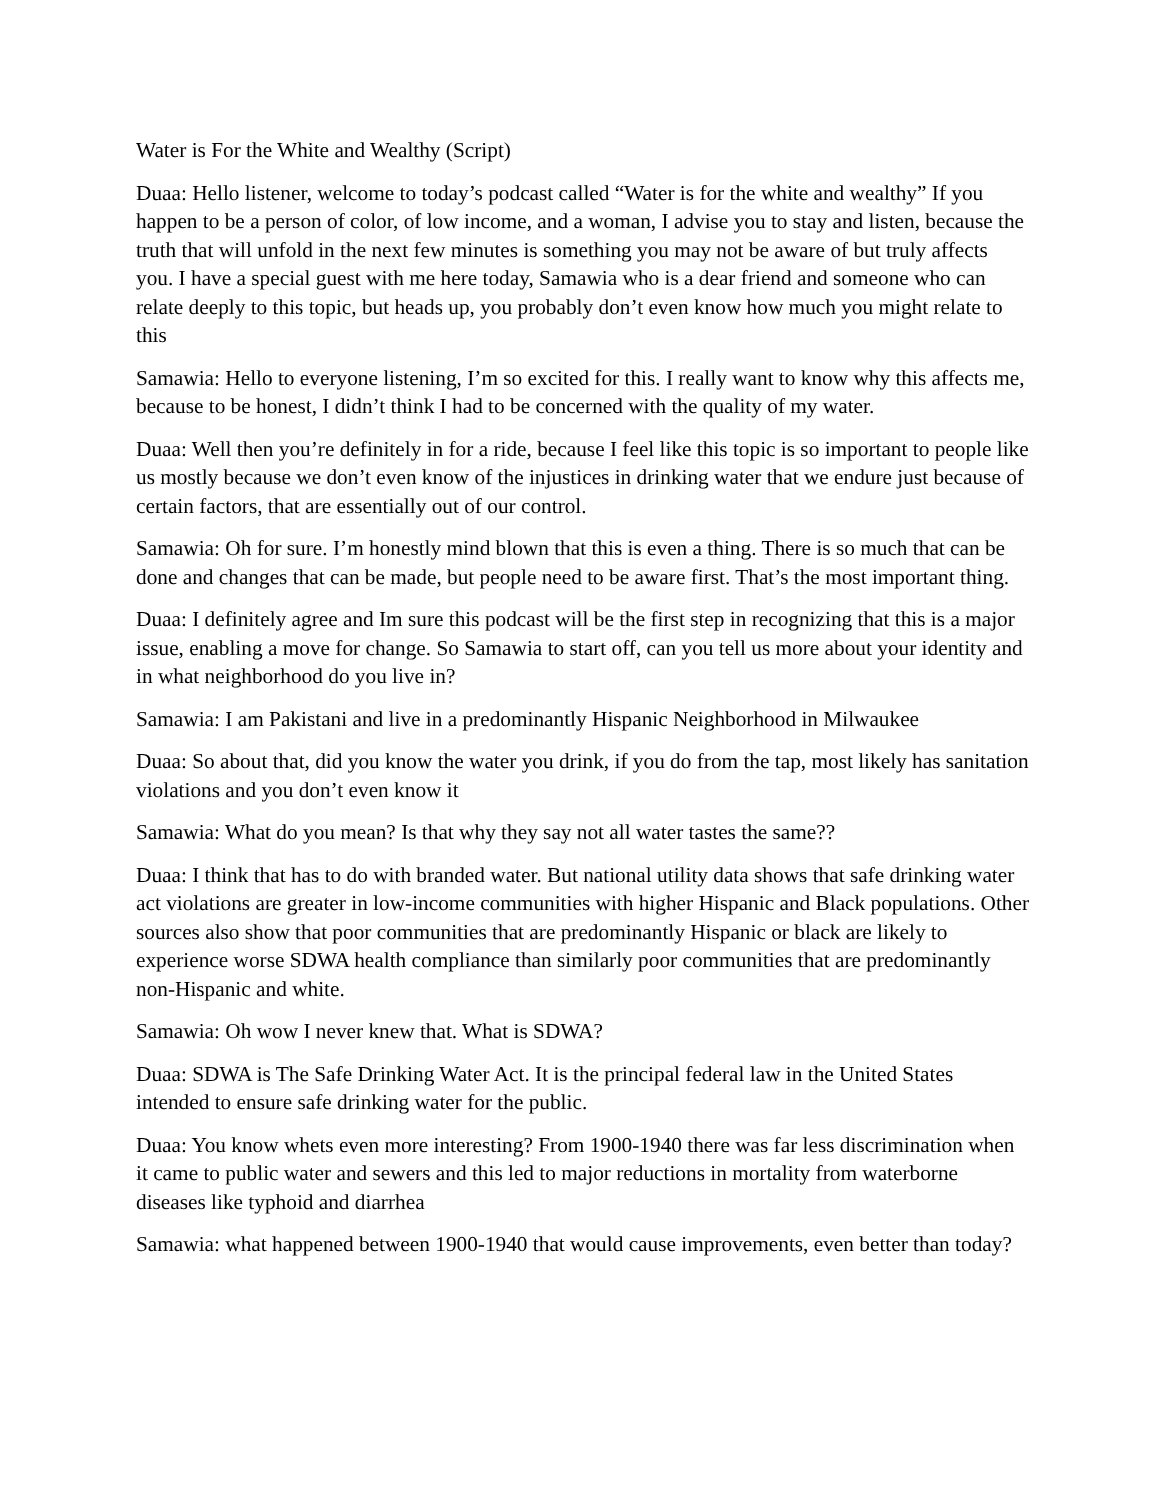Water is For the White and Wealthy (Script)
Duaa: Hello listener, welcome to today’s podcast called “Water is for the white and wealthy” If you happen to be a person of color, of low income, and a woman, I advise you to stay and listen, because the truth that will unfold in the next few minutes is something you may not be aware of but truly affects you. I have a special guest with me here today, Samawia who is a dear friend and someone who can relate deeply to this topic, but heads up, you probably don’t even know how much you might relate to this
Samawia: Hello to everyone listening, I’m so excited for this. I really want to know why this affects me, because to be honest, I didn’t think I had to be concerned with the quality of my water.
Duaa: Well then you’re definitely in for a ride, because I feel like this topic is so important to people like us mostly because we don’t even know of the injustices in drinking water that we endure just because of certain factors, that are essentially out of our control.
Samawia: Oh for sure. I’m honestly mind blown that this is even a thing. There is so much that can be done and changes that can be made, but people need to be aware first. That’s the most important thing.
Duaa: I definitely agree and Im sure this podcast will be the first step in recognizing that this is a major issue, enabling a move for change. So Samawia to start off, can you tell us more about your identity and in what neighborhood do you live in?
Samawia: I am Pakistani and live in a predominantly Hispanic Neighborhood in Milwaukee
Duaa: So about that, did you know the water you drink, if you do from the tap, most likely has sanitation violations and you don’t even know it
Samawia: What do you mean? Is that why they say not all water tastes the same??
Duaa: I think that has to do with branded water. But national utility data shows that safe drinking water act violations are greater in low-income communities with higher Hispanic and Black populations. Other sources also show that poor communities that are predominantly Hispanic or black are likely to experience worse SDWA health compliance than similarly poor communities that are predominantly non-Hispanic and white.
Samawia: Oh wow I never knew that. What is SDWA?
Duaa: SDWA is The Safe Drinking Water Act. It is the principal federal law in the United States intended to ensure safe drinking water for the public.
Duaa: You know whets even more interesting? From 1900-1940 there was far less discrimination when it came to public water and sewers and this led to major reductions in mortality from waterborne diseases like typhoid and diarrhea
Samawia: what happened between 1900-1940 that would cause improvements, even better than today?